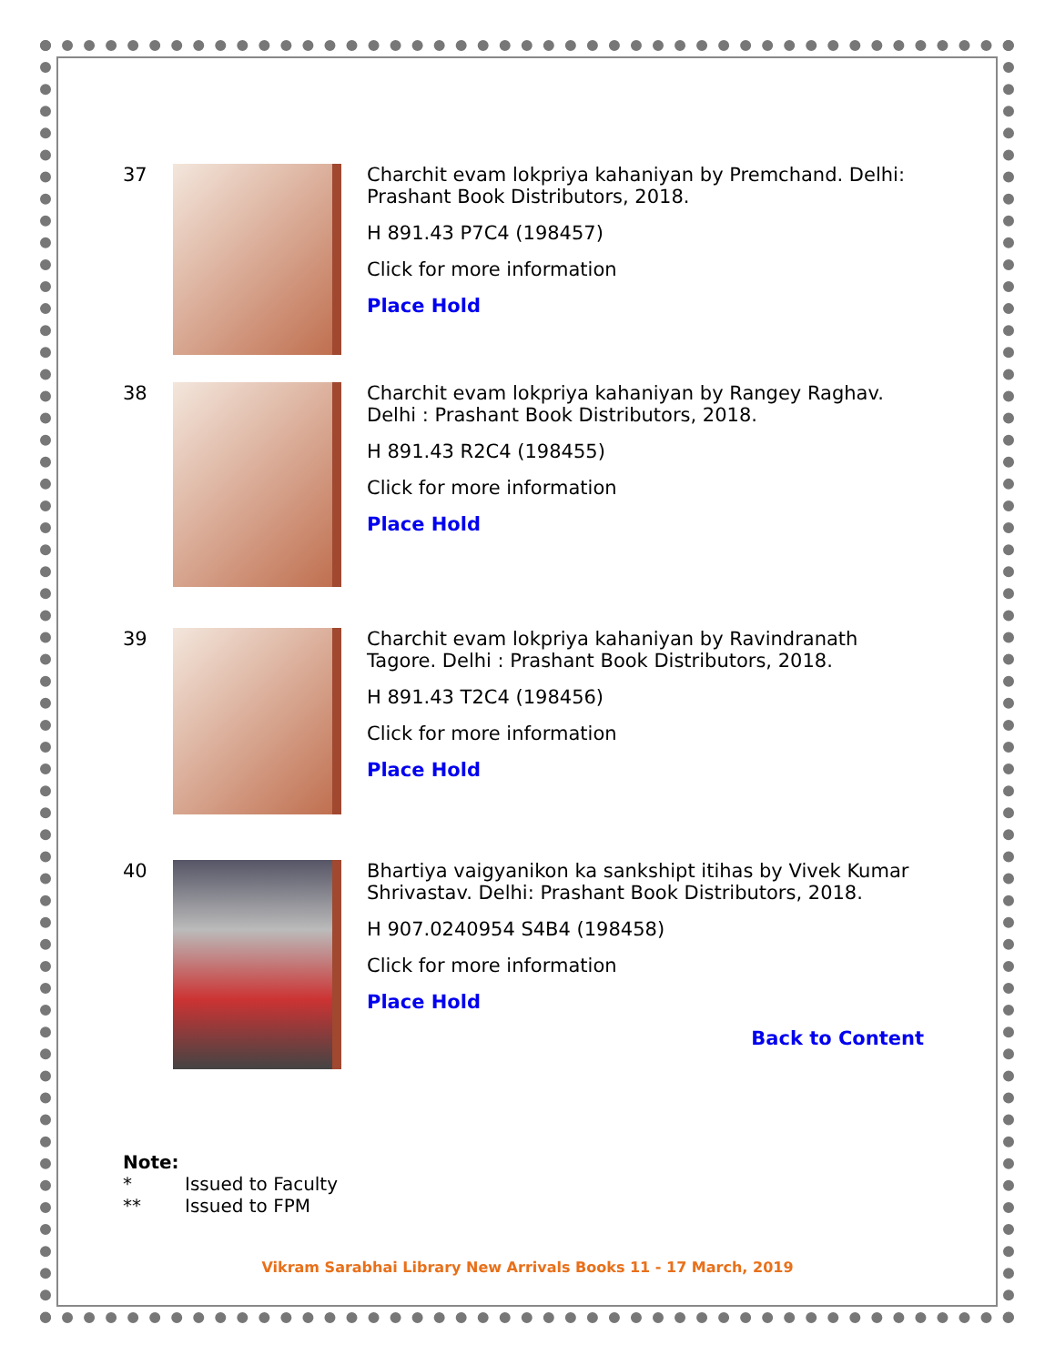37 Charchit evam lokpriya kahaniyan by Premchand. Delhi: Prashant Book Distributors, 2018.
H 891.43 P7C4 (198457)
Click for more information
Place Hold
38 Charchit evam lokpriya kahaniyan by Rangey Raghav. Delhi : Prashant Book Distributors, 2018.
H 891.43 R2C4 (198455)
Click for more information
Place Hold
39 Charchit evam lokpriya kahaniyan by Ravindranath Tagore. Delhi : Prashant Book Distributors, 2018.
H 891.43 T2C4 (198456)
Click for more information
Place Hold
40 Bhartiya vaigyanikon ka sankshipt itihas by Vivek Kumar Shrivastav. Delhi: Prashant Book Distributors, 2018.
H 907.0240954 S4B4 (198458)
Click for more information
Place Hold
Back to Content
Note:
* Issued to Faculty
** Issued to FPM
Vikram Sarabhai Library New Arrivals Books 11 - 17 March, 2019